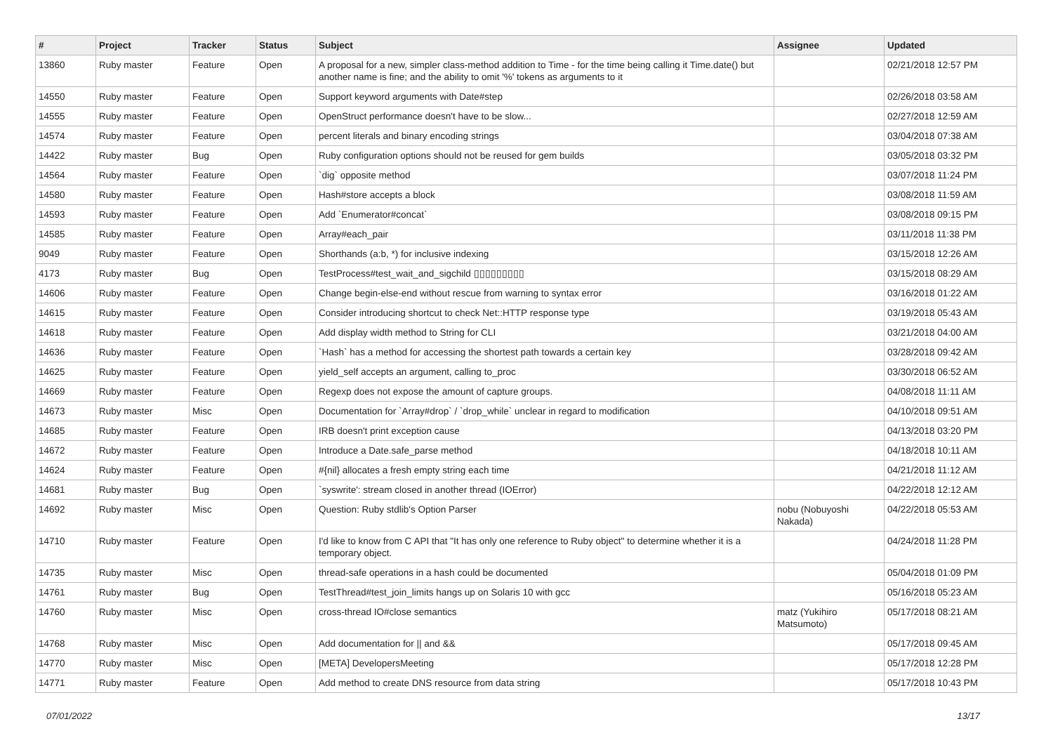| # | Project | Tracker | Status | Subject | Assignee | Updated |
| --- | --- | --- | --- | --- | --- | --- |
| 13860 | Ruby master | Feature | Open | A proposal for a new, simpler class-method addition to Time - for the time being calling it Time.date() but another name is fine; and the ability to omit '%' tokens as arguments to it | | 02/21/2018 12:57 PM |
| 14550 | Ruby master | Feature | Open | Support keyword arguments with Date#step | | 02/26/2018 03:58 AM |
| 14555 | Ruby master | Feature | Open | OpenStruct performance doesn't have to be slow... | | 02/27/2018 12:59 AM |
| 14574 | Ruby master | Feature | Open | percent literals and binary encoding strings | | 03/04/2018 07:38 AM |
| 14422 | Ruby master | Bug | Open | Ruby configuration options should not be reused for gem builds | | 03/05/2018 03:32 PM |
| 14564 | Ruby master | Feature | Open | `dig` opposite method | | 03/07/2018 11:24 PM |
| 14580 | Ruby master | Feature | Open | Hash#store accepts a block | | 03/08/2018 11:59 AM |
| 14593 | Ruby master | Feature | Open | Add `Enumerator#concat` | | 03/08/2018 09:15 PM |
| 14585 | Ruby master | Feature | Open | Array#each_pair | | 03/11/2018 11:38 PM |
| 9049 | Ruby master | Feature | Open | Shorthands (a:b, *) for inclusive indexing | | 03/15/2018 12:26 AM |
| 4173 | Ruby master | Bug | Open | TestProcess#test_wait_and_sigchild ▯▯▯▯▯▯▯▯▯ | | 03/15/2018 08:29 AM |
| 14606 | Ruby master | Feature | Open | Change begin-else-end without rescue from warning to syntax error | | 03/16/2018 01:22 AM |
| 14615 | Ruby master | Feature | Open | Consider introducing shortcut to check Net::HTTP response type | | 03/19/2018 05:43 AM |
| 14618 | Ruby master | Feature | Open | Add display width method to String for CLI | | 03/21/2018 04:00 AM |
| 14636 | Ruby master | Feature | Open | `Hash` has a method for accessing the shortest path towards a certain key | | 03/28/2018 09:42 AM |
| 14625 | Ruby master | Feature | Open | yield_self accepts an argument, calling to_proc | | 03/30/2018 06:52 AM |
| 14669 | Ruby master | Feature | Open | Regexp does not expose the amount of capture groups. | | 04/08/2018 11:11 AM |
| 14673 | Ruby master | Misc | Open | Documentation for `Array#drop` / `drop_while` unclear in regard to modification | | 04/10/2018 09:51 AM |
| 14685 | Ruby master | Feature | Open | IRB doesn't print exception cause | | 04/13/2018 03:20 PM |
| 14672 | Ruby master | Feature | Open | Introduce a Date.safe_parse method | | 04/18/2018 10:11 AM |
| 14624 | Ruby master | Feature | Open | #{nil} allocates a fresh empty string each time | | 04/21/2018 11:12 AM |
| 14681 | Ruby master | Bug | Open | `syswrite': stream closed in another thread (IOError) | | 04/22/2018 12:12 AM |
| 14692 | Ruby master | Misc | Open | Question: Ruby stdlib's Option Parser | nobu (Nobuyoshi Nakada) | 04/22/2018 05:53 AM |
| 14710 | Ruby master | Feature | Open | I'd like to know from C API that "It has only one reference to Ruby object" to determine whether it is a temporary object. | | 04/24/2018 11:28 PM |
| 14735 | Ruby master | Misc | Open | thread-safe operations in a hash could be documented | | 05/04/2018 01:09 PM |
| 14761 | Ruby master | Bug | Open | TestThread#test_join_limits hangs up on Solaris 10 with gcc | | 05/16/2018 05:23 AM |
| 14760 | Ruby master | Misc | Open | cross-thread IO#close semantics | matz (Yukihiro Matsumoto) | 05/17/2018 08:21 AM |
| 14768 | Ruby master | Misc | Open | Add documentation for // and && | | 05/17/2018 09:45 AM |
| 14770 | Ruby master | Misc | Open | [META] DevelopersMeeting | | 05/17/2018 12:28 PM |
| 14771 | Ruby master | Feature | Open | Add method to create DNS resource from data string | | 05/17/2018 10:43 PM |
07/01/2022 13/17